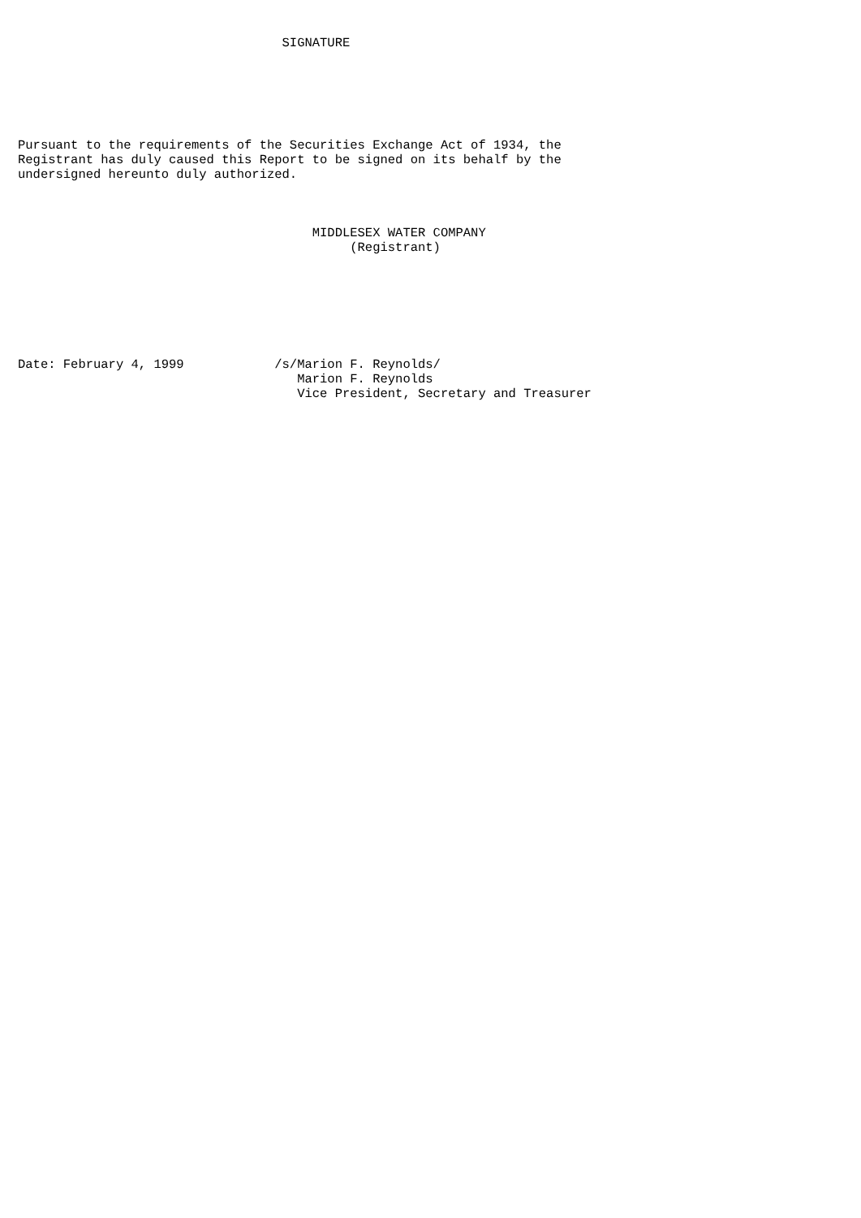SIGNATURE






Pursuant to the requirements of the Securities Exchange Act of 1934, the
Registrant has duly caused this Report to be signed on its behalf by the
undersigned hereunto duly authorized.



                                       MIDDLESEX WATER COMPANY
                                            (Registrant)







Date: February 4, 1999            /s/Marion F. Reynolds/
                                     Marion F. Reynolds
                                     Vice President, Secretary and Treasurer